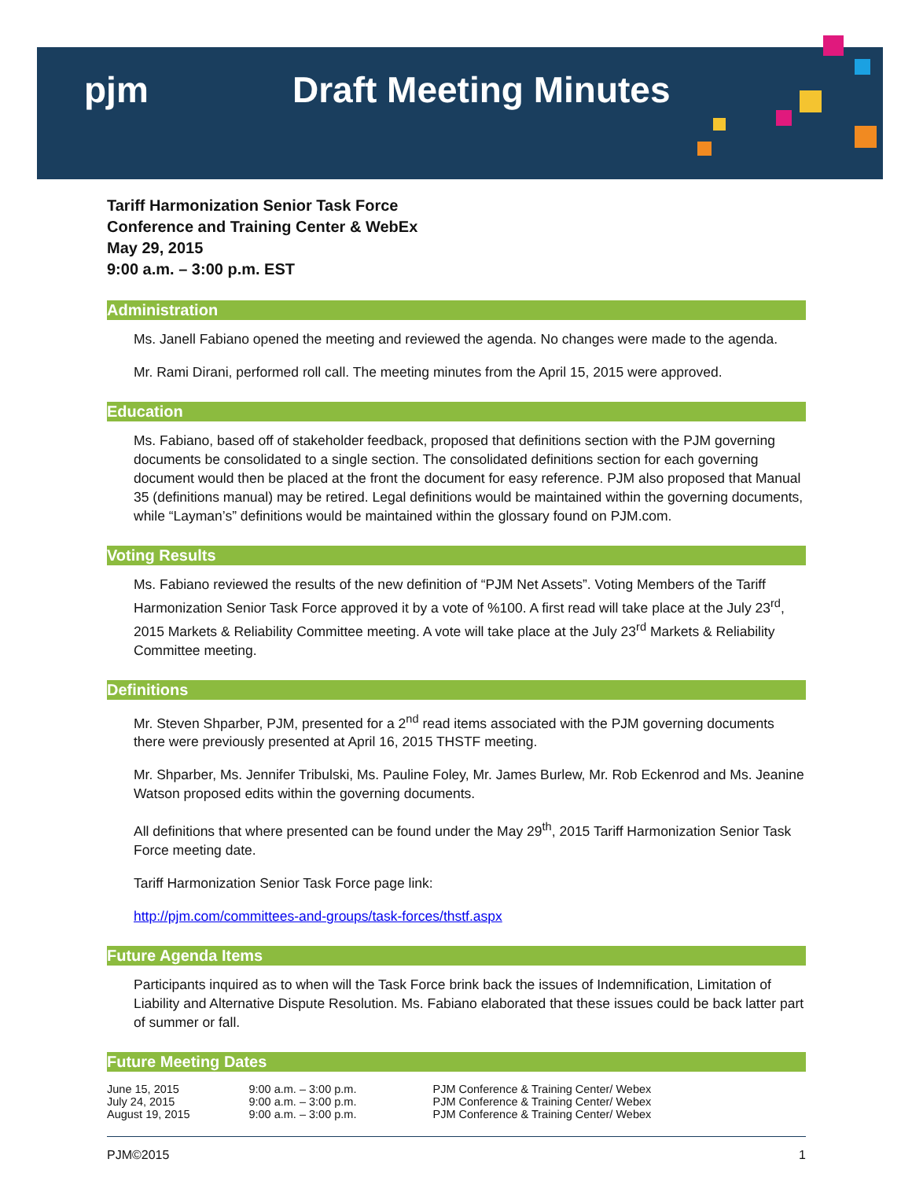pjm Draft Meeting Minutes
Tariff Harmonization Senior Task Force
Conference and Training Center & WebEx
May 29, 2015
9:00 a.m. – 3:00 p.m. EST
Administration
Ms. Janell Fabiano opened the meeting and reviewed the agenda. No changes were made to the agenda.
Mr. Rami Dirani, performed roll call. The meeting minutes from the April 15, 2015 were approved.
Education
Ms. Fabiano, based off of stakeholder feedback, proposed that definitions section with the PJM governing documents be consolidated to a single section. The consolidated definitions section for each governing document would then be placed at the front the document for easy reference. PJM also proposed that Manual 35 (definitions manual) may be retired. Legal definitions would be maintained within the governing documents, while “Layman’s” definitions would be maintained within the glossary found on PJM.com.
Voting Results
Ms. Fabiano reviewed the results of the new definition of “PJM Net Assets”. Voting Members of the Tariff Harmonization Senior Task Force approved it by a vote of %100. A first read will take place at the July 23<sup>rd</sup>, 2015 Markets & Reliability Committee meeting. A vote will take place at the July 23<sup>rd</sup> Markets & Reliability Committee meeting.
Definitions
Mr. Steven Shparber, PJM, presented for a 2<sup>nd</sup> read items associated with the PJM governing documents there were previously presented at April 16, 2015 THSTF meeting.
Mr. Shparber, Ms. Jennifer Tribulski, Ms. Pauline Foley, Mr. James Burlew, Mr. Rob Eckenrod and Ms. Jeanine Watson proposed edits within the governing documents.
All definitions that where presented can be found under the May 29<sup>th</sup>, 2015 Tariff Harmonization Senior Task Force meeting date.
Tariff Harmonization Senior Task Force page link:
http://pjm.com/committees-and-groups/task-forces/thstf.aspx
Future Agenda Items
Participants inquired as to when will the Task Force brink back the issues of Indemnification, Limitation of Liability and Alternative Dispute Resolution. Ms. Fabiano elaborated that these issues could be back latter part of summer or fall.
Future Meeting Dates
| June 15, 2015 | 9:00 a.m. – 3:00 p.m. | PJM Conference & Training Center/ Webex |
| July 24, 2015 | 9:00 a.m. – 3:00 p.m. | PJM Conference & Training Center/ Webex |
| August 19, 2015 | 9:00 a.m. – 3:00 p.m. | PJM Conference & Training Center/ Webex |
PJM©2015 1